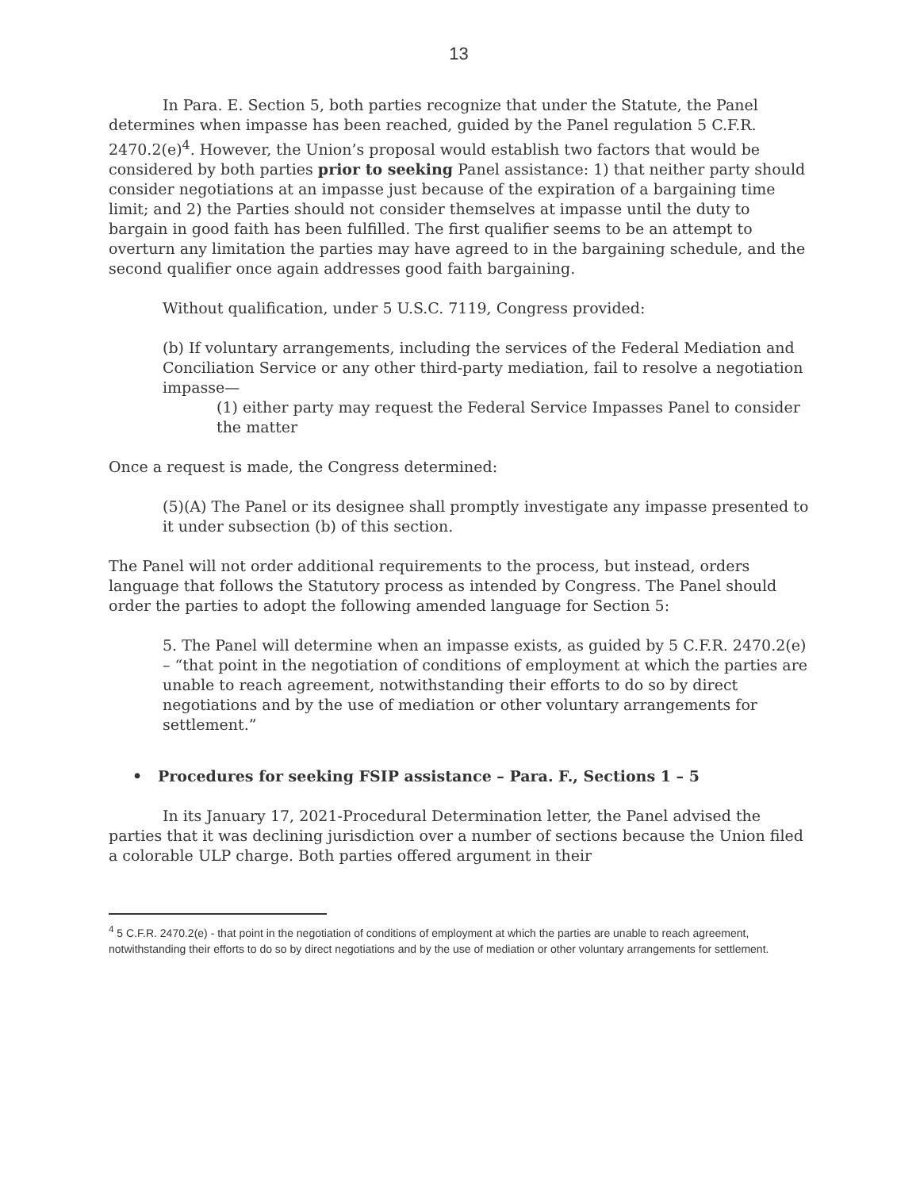13
In Para. E. Section 5, both parties recognize that under the Statute, the Panel determines when impasse has been reached, guided by the Panel regulation 5 C.F.R. 2470.2(e)<sup>4</sup>. However, the Union’s proposal would establish two factors that would be considered by both parties prior to seeking Panel assistance: 1) that neither party should consider negotiations at an impasse just because of the expiration of a bargaining time limit; and 2) the Parties should not consider themselves at impasse until the duty to bargain in good faith has been fulfilled. The first qualifier seems to be an attempt to overturn any limitation the parties may have agreed to in the bargaining schedule, and the second qualifier once again addresses good faith bargaining.
Without qualification, under 5 U.S.C. 7119, Congress provided:
(b) If voluntary arrangements, including the services of the Federal Mediation and Conciliation Service or any other third-party mediation, fail to resolve a negotiation impasse—
(1) either party may request the Federal Service Impasses Panel to consider the matter
Once a request is made, the Congress determined:
(5)(A) The Panel or its designee shall promptly investigate any impasse presented to it under subsection (b) of this section.
The Panel will not order additional requirements to the process, but instead, orders language that follows the Statutory process as intended by Congress. The Panel should order the parties to adopt the following amended language for Section 5:
5. The Panel will determine when an impasse exists, as guided by 5 C.F.R. 2470.2(e) – “that point in the negotiation of conditions of employment at which the parties are unable to reach agreement, notwithstanding their efforts to do so by direct negotiations and by the use of mediation or other voluntary arrangements for settlement.”
• Procedures for seeking FSIP assistance – Para. F., Sections 1 – 5
In its January 17, 2021-Procedural Determination letter, the Panel advised the parties that it was declining jurisdiction over a number of sections because the Union filed a colorable ULP charge. Both parties offered argument in their
<sup>4</sup> 5 C.F.R. 2470.2(e) - that point in the negotiation of conditions of employment at which the parties are unable to reach agreement, notwithstanding their efforts to do so by direct negotiations and by the use of mediation or other voluntary arrangements for settlement.